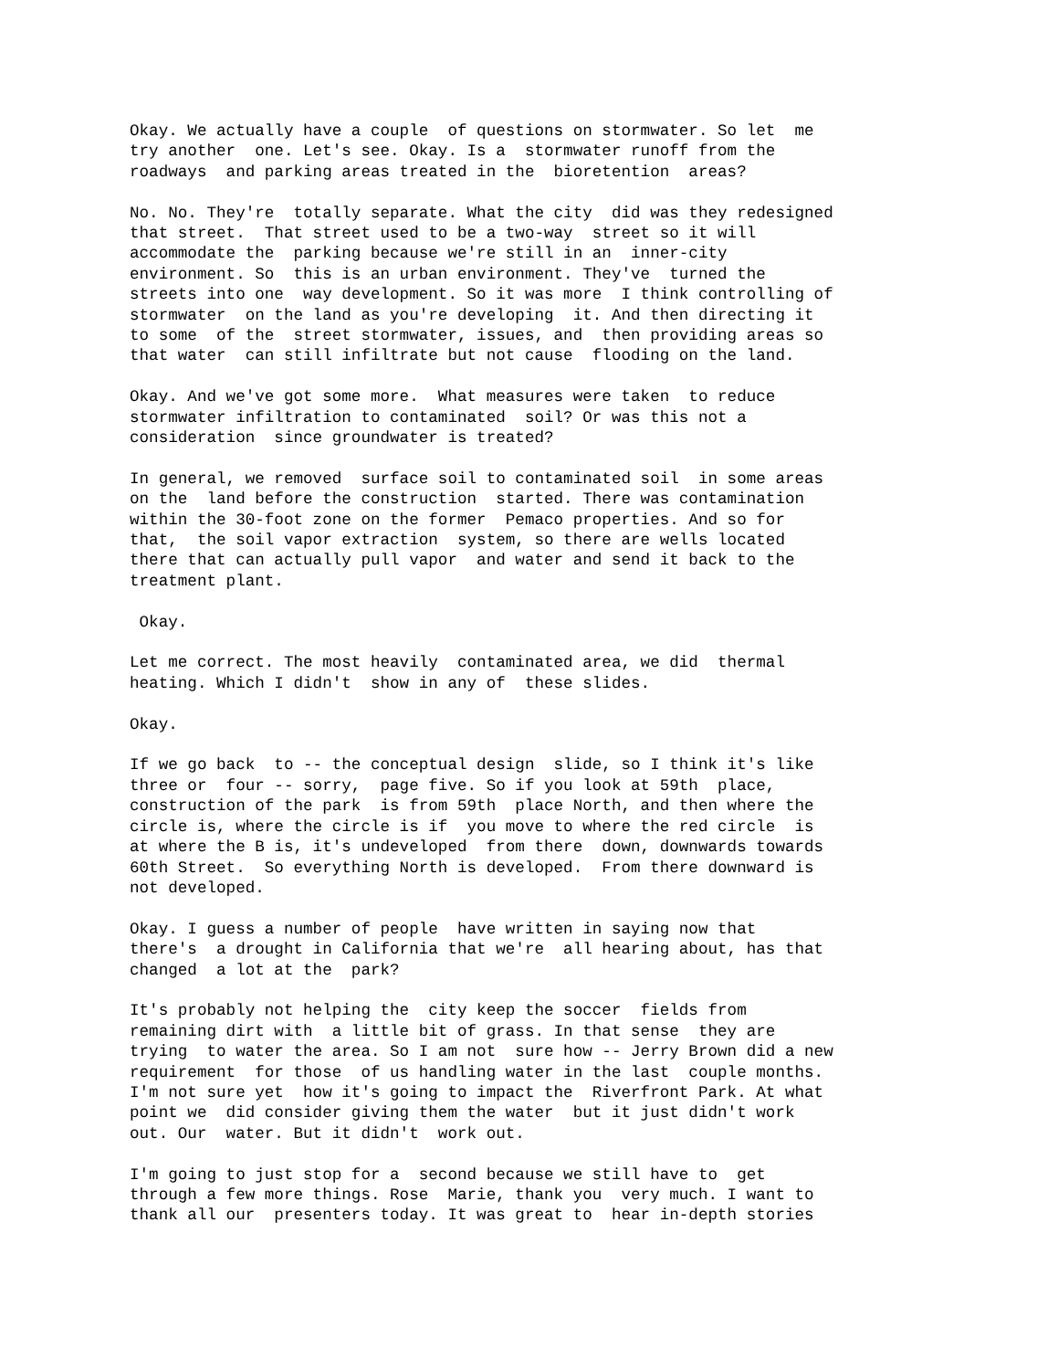Okay. We actually have a couple of questions on stormwater. So let me try another one. Let's see. Okay. Is a stormwater runoff from the roadways and parking areas treated in the bioretention areas?
No. No. They're totally separate. What the city did was they redesigned that street. That street used to be a two-way street so it will accommodate the parking because we're still in an inner-city environment. So this is an urban environment. They've turned the streets into one way development. So it was more I think controlling of stormwater on the land as you're developing it. And then directing it to some of the street stormwater, issues, and then providing areas so that water can still infiltrate but not cause flooding on the land.
Okay. And we've got some more. What measures were taken to reduce stormwater infiltration to contaminated soil? Or was this not a consideration since groundwater is treated?
In general, we removed surface soil to contaminated soil in some areas on the land before the construction started. There was contamination within the 30-foot zone on the former Pemaco properties. And so for that, the soil vapor extraction system, so there are wells located there that can actually pull vapor and water and send it back to the treatment plant.
Okay.
Let me correct. The most heavily contaminated area, we did thermal heating. Which I didn't show in any of these slides.
Okay.
If we go back to -- the conceptual design slide, so I think it's like three or four -- sorry, page five. So if you look at 59th place, construction of the park is from 59th place North, and then where the circle is, where the circle is if you move to where the red circle is at where the B is, it's undeveloped from there down, downwards towards 60th Street. So everything North is developed. From there downward is not developed.
Okay. I guess a number of people have written in saying now that there's a drought in California that we're all hearing about, has that changed a lot at the park?
It's probably not helping the city keep the soccer fields from remaining dirt with a little bit of grass. In that sense they are trying to water the area. So I am not sure how -- Jerry Brown did a new requirement for those of us handling water in the last couple months. I'm not sure yet how it's going to impact the Riverfront Park. At what point we did consider giving them the water but it just didn't work out. Our water. But it didn't work out.
I'm going to just stop for a second because we still have to get through a few more things. Rose Marie, thank you very much. I want to thank all our presenters today. It was great to hear in-depth stories